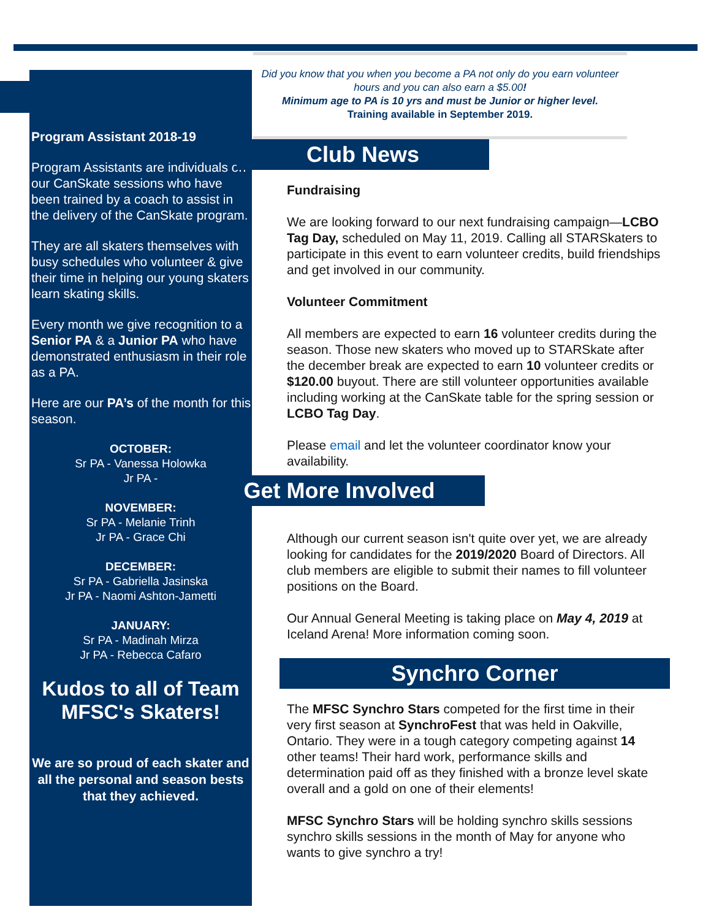Program Assistant 2018-19
Program Assistants are individuals on our CanSkate sessions who have been trained by a coach to assist in the delivery of the CanSkate program.
They are all skaters themselves with busy schedules who volunteer & give their time in helping our young skaters learn skating skills.
Every month we give recognition to a Senior PA & a Junior PA who have demonstrated enthusiasm in their role as a PA.
Here are our PA’s of the month for this season.
OCTOBER:
Sr PA - Vanessa Holowka
Jr PA -
NOVEMBER:
Sr PA - Melanie Trinh
Jr PA - Grace Chi
DECEMBER:
Sr PA - Gabriella Jasinska
Jr PA - Naomi Ashton-Jametti
JANUARY:
Sr PA - Madinah Mirza
Jr PA - Rebecca Cafaro
Kudos to all of Team MFSC's Skaters!
We are so proud of each skater and all the personal and season bests that they achieved.
Did you know that you when you become a PA not only do you earn volunteer hours and you can also earn a $5.00!
Minimum age to PA is 10 yrs and must be Junior or higher level.
Training available in September 2019.
Club News
Fundraising
We are looking forward to our next fundraising campaign—LCBO Tag Day, scheduled on May 11, 2019. Calling all STARSkaters to participate in this event to earn volunteer credits, build friendships and get involved in our community.
Volunteer Commitment
All members are expected to earn 16 volunteer credits during the season. Those new skaters who moved up to STARSkate after the december break are expected to earn 10 volunteer credits or $120.00 buyout. There are still volunteer opportunities available including working at the CanSkate table for the spring session or LCBO Tag Day.
Please email and let the volunteer coordinator know your availability.
Get More Involved
Although our current season isn't quite over yet, we are already looking for candidates for the 2019/2020 Board of Directors. All club members are eligible to submit their names to fill volunteer positions on the Board.
Our Annual General Meeting is taking place on May 4, 2019 at Iceland Arena! More information coming soon.
Synchro Corner
The MFSC Synchro Stars competed for the first time in their very first season at SynchroFest that was held in Oakville, Ontario. They were in a tough category competing against 14 other teams! Their hard work, performance skills and determination paid off as they finished with a bronze level skate overall and a gold on one of their elements!
MFSC Synchro Stars will be holding synchro skills sessions synchro skills sessions in the month of May for anyone who wants to give synchro a try!